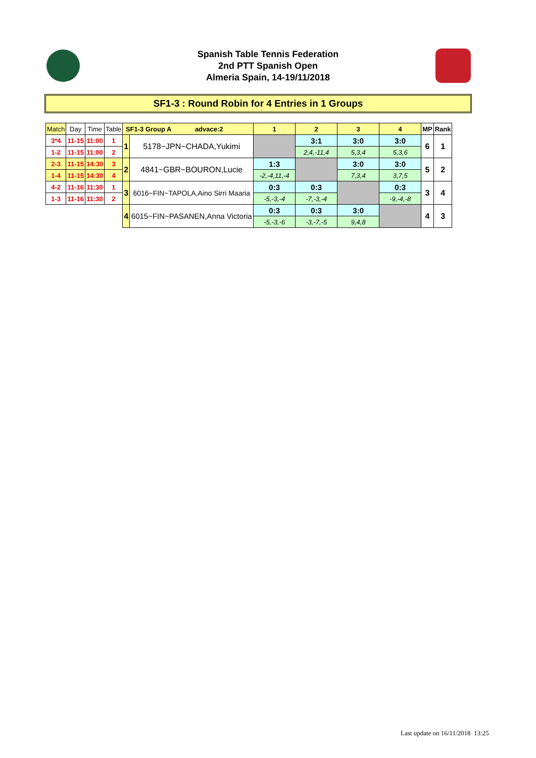Spanish Table Tennis Federation
2nd PTT Spanish Open
Almeria Spain, 14-19/11/2018
SF1-3 : Round Robin for 4 Entries in 1 Groups
| Match | Day | Time | Table | SF1-3 Group A advace:2 | | 1 | 2 | 3 | 4 | MP | Rank |
| --- | --- | --- | --- | --- | --- | --- | --- | --- | --- | --- | --- |
| 3*4 | 11-15 | 11:00 | 1 | 1 | 5178~JPN~CHADA,Yukimi | | 3:1 | 3:0 | 3:0 | 6 | 1 |
| 1-2 | 11-15 | 11:00 | 2 | | | | 2,4,-11,4 | 5,3,4 | 5,3,6 | | |
| 2-3 | 11-15 | 14:30 | 3 | 2 | 4841~GBR~BOURON,Lucie | 1:3 | | 3:0 | 3:0 | 5 | 2 |
| 1-4 | 11-15 | 14:30 | 4 | | | -2,-4,11,-4 | | 7,3,4 | 3,7,5 | | |
| 4-2 | 11-16 | 11:30 | 1 | 3 | 6016~FIN~TAPOLA,Aino Sirri Maaria | 0:3 | 0:3 | | 0:3 | 3 | 4 |
| 1-3 | 11-16 | 11:30 | 2 | | | -5,-3,-4 | -7,-3,-4 | | -9,-4,-8 | | |
| | | | | 4 | 6015~FIN~PASANEN,Anna Victoria | 0:3 | 0:3 | 3:0 | | 4 | 3 |
| | | | | | | -5,-3,-6 | -3,-7,-5 | 9,4,8 | | | |
Last update on 16/11/2018 13:25